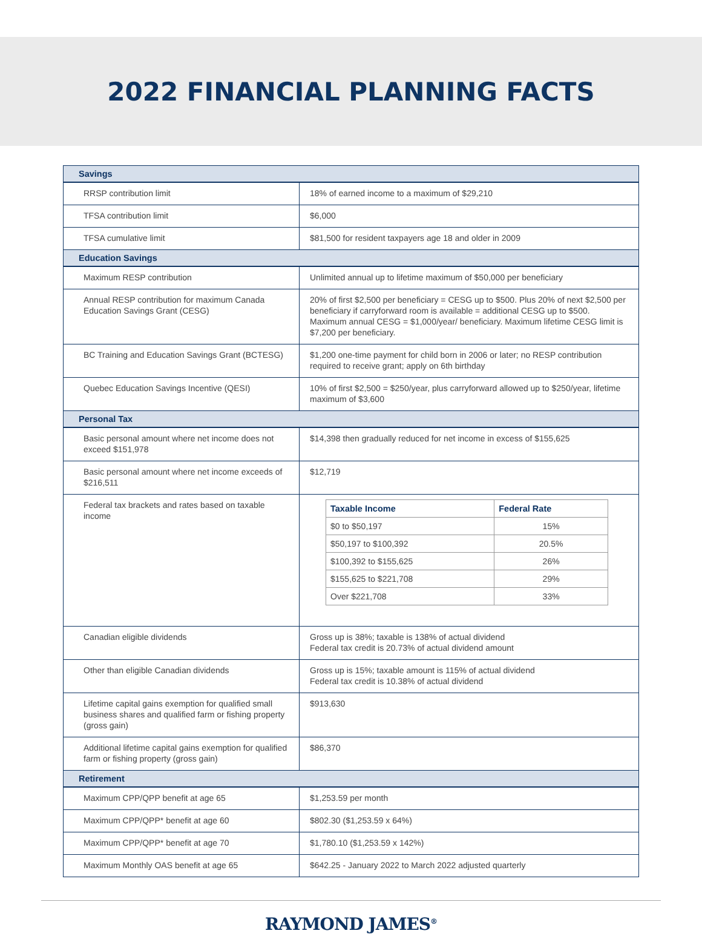2022 FINANCIAL PLANNING FACTS
| Savings | |
| --- | --- |
| RRSP contribution limit | 18% of earned income to a maximum of $29,210 |
| TFSA contribution limit | $6,000 |
| TFSA cumulative limit | $81,500 for resident taxpayers age 18 and older in 2009 |
| Education Savings | |
| Maximum RESP contribution | Unlimited annual up to lifetime maximum of $50,000 per beneficiary |
| Annual RESP contribution for maximum Canada Education Savings Grant (CESG) | 20% of first $2,500 per beneficiary = CESG up to $500. Plus 20% of next $2,500 per beneficiary if carryforward room is available = additional CESG up to $500. Maximum annual CESG = $1,000/year/ beneficiary. Maximum lifetime CESG limit is $7,200 per beneficiary. |
| BC Training and Education Savings Grant (BCTESG) | $1,200 one-time payment for child born in 2006 or later; no RESP contribution required to receive grant; apply on 6th birthday |
| Quebec Education Savings Incentive (QESI) | 10% of first $2,500 = $250/year, plus carryforward allowed up to $250/year, lifetime maximum of $3,600 |
| Personal Tax | |
| Basic personal amount where net income does not exceed $151,978 | $14,398 then gradually reduced for net income in excess of $155,625 |
| Basic personal amount where net income exceeds of $216,511 | $12,719 |
| Federal tax brackets and rates based on taxable income | / Taxable Income / Federal Rate / / --- / --- / / $0 to $50,197 / 15% / / $50,197 to $100,392 / 20.5% / / $100,392 to $155,625 / 26% / / $155,625 to $221,708 / 29% / / Over $221,708 / 33% / |
| Canadian eligible dividends | Gross up is 38%; taxable is 138% of actual dividend Federal tax credit is 20.73% of actual dividend amount |
| Other than eligible Canadian dividends | Gross up is 15%; taxable amount is 115% of actual dividend Federal tax credit is 10.38% of actual dividend |
| Lifetime capital gains exemption for qualified small business shares and qualified farm or fishing property (gross gain) | $913,630 |
| Additional lifetime capital gains exemption for qualified farm or fishing property (gross gain) | $86,370 |
| Retirement | |
| Maximum CPP/QPP benefit at age 65 | $1,253.59 per month |
| Maximum CPP/QPP* benefit at age 60 | $802.30 ($1,253.59 x 64%) |
| Maximum CPP/QPP* benefit at age 70 | $1,780.10 ($1,253.59 x 142%) |
| Maximum Monthly OAS benefit at age 65 | $642.25 - January 2022 to March 2022 adjusted quarterly |
RAYMOND JAMES<sup>®</sup>